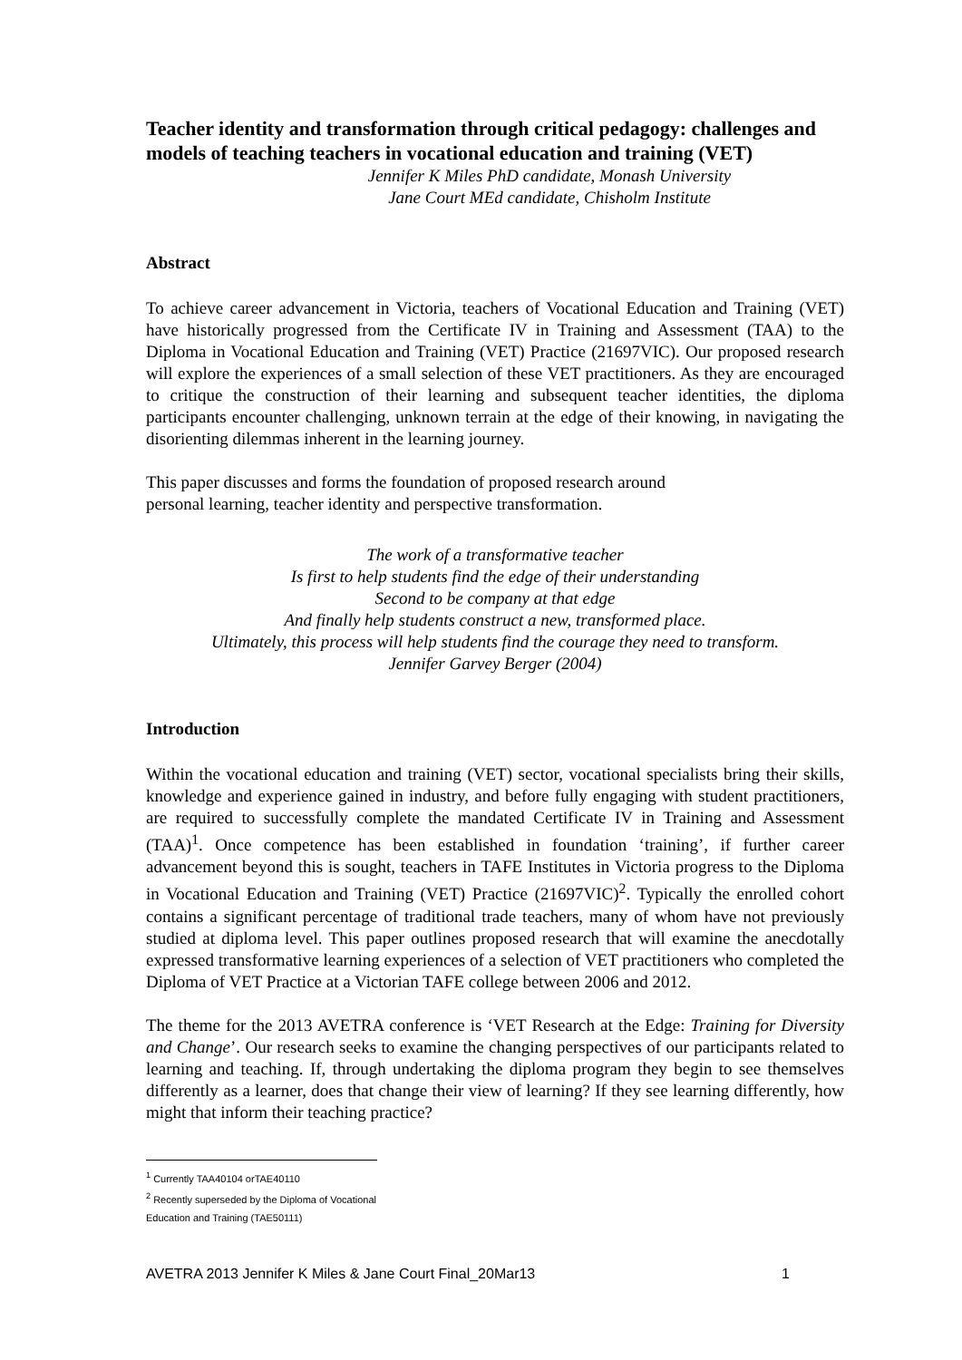Teacher identity and transformation through critical pedagogy: challenges and models of teaching teachers in vocational education and training (VET)
Jennifer K Miles PhD candidate, Monash University
Jane Court MEd candidate, Chisholm Institute
Abstract
To achieve career advancement in Victoria, teachers of Vocational Education and Training (VET) have historically progressed from the Certificate IV in Training and Assessment (TAA) to the Diploma in Vocational Education and Training (VET) Practice (21697VIC). Our proposed research will explore the experiences of a small selection of these VET practitioners. As they are encouraged to critique the construction of their learning and subsequent teacher identities, the diploma participants encounter challenging, unknown terrain at the edge of their knowing, in navigating the disorienting dilemmas inherent in the learning journey.
This paper discusses and forms the foundation of proposed research around
personal learning, teacher identity and perspective transformation.
The work of a transformative teacher
Is first to help students find the edge of their understanding
Second to be company at that edge
And finally help students construct a new, transformed place.
Ultimately, this process will help students find the courage they need to transform.
Jennifer Garvey Berger (2004)
Introduction
Within the vocational education and training (VET) sector, vocational specialists bring their skills, knowledge and experience gained in industry, and before fully engaging with student practitioners, are required to successfully complete the mandated Certificate IV in Training and Assessment (TAA)<sup>1</sup>. Once competence has been established in foundation ‘training’, if further career advancement beyond this is sought, teachers in TAFE Institutes in Victoria progress to the Diploma in Vocational Education and Training (VET) Practice (21697VIC)<sup>2</sup>. Typically the enrolled cohort contains a significant percentage of traditional trade teachers, many of whom have not previously studied at diploma level. This paper outlines proposed research that will examine the anecdotally expressed transformative learning experiences of a selection of VET practitioners who completed the Diploma of VET Practice at a Victorian TAFE college between 2006 and 2012.
The theme for the 2013 AVETRA conference is ‘VET Research at the Edge: Training for Diversity and Change’. Our research seeks to examine the changing perspectives of our participants related to learning and teaching. If, through undertaking the diploma program they begin to see themselves differently as a learner, does that change their view of learning? If they see learning differently, how might that inform their teaching practice?
<sup>1</sup> Currently TAA40104 orTAE40110
<sup>2</sup> Recently superseded by the Diploma of Vocational Education and Training (TAE50111)
AVETRA 2013 Jennifer K Miles & Jane Court Final_20Mar13 1